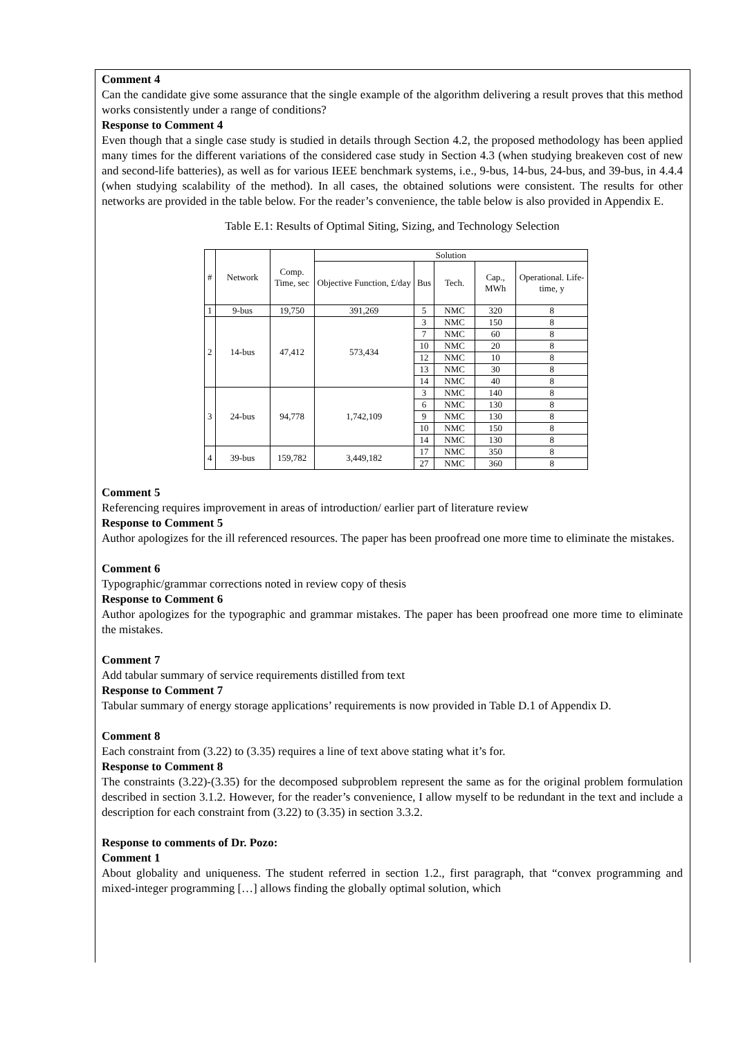Comment 4
Can the candidate give some assurance that the single example of the algorithm delivering a result proves that this method works consistently under a range of conditions?
Response to Comment 4
Even though that a single case study is studied in details through Section 4.2, the proposed methodology has been applied many times for the different variations of the considered case study in Section 4.3 (when studying breakeven cost of new and second-life batteries), as well as for various IEEE benchmark systems, i.e., 9-bus, 14-bus, 24-bus, and 39-bus, in 4.4.4 (when studying scalability of the method). In all cases, the obtained solutions were consistent. The results for other networks are provided in the table below. For the reader’s convenience, the table below is also provided in Appendix E.
Table E.1: Results of Optimal Siting, Sizing, and Technology Selection
| # | Network | Comp. Time, sec | Solution | | | | |
| --- | --- | --- | --- | --- | --- | --- | --- |
| | | | Objective Function, £/day | Bus | Tech. | Cap., MWh | Operational. Life-time, y |
| 1 | 9-bus | 19,750 | 391,269 | 5 | NMC | 320 | 8 |
| 2 | 14-bus | 47,412 | 573,434 | 3 | NMC | 150 | 8 |
| | | | | 7 | NMC | 60 | 8 |
| | | | | 10 | NMC | 20 | 8 |
| | | | | 12 | NMC | 10 | 8 |
| | | | | 13 | NMC | 30 | 8 |
| | | | | 14 | NMC | 40 | 8 |
| 3 | 24-bus | 94,778 | 1,742,109 | 3 | NMC | 140 | 8 |
| | | | | 6 | NMC | 130 | 8 |
| | | | | 9 | NMC | 130 | 8 |
| | | | | 10 | NMC | 150 | 8 |
| | | | | 14 | NMC | 130 | 8 |
| 4 | 39-bus | 159,782 | 3,449,182 | 17 | NMC | 350 | 8 |
| | | | | 27 | NMC | 360 | 8 |
Comment 5
Referencing requires improvement in areas of introduction/ earlier part of literature review
Response to Comment 5
Author apologizes for the ill referenced resources. The paper has been proofread one more time to eliminate the mistakes.
Comment 6
Typographic/grammar corrections noted in review copy of thesis
Response to Comment 6
Author apologizes for the typographic and grammar mistakes. The paper has been proofread one more time to eliminate the mistakes.
Comment 7
Add tabular summary of service requirements distilled from text
Response to Comment 7
Tabular summary of energy storage applications’ requirements is now provided in Table D.1 of Appendix D.
Comment 8
Each constraint from (3.22) to (3.35) requires a line of text above stating what it’s for.
Response to Comment 8
The constraints (3.22)-(3.35) for the decomposed subproblem represent the same as for the original problem formulation described in section 3.1.2. However, for the reader’s convenience, I allow myself to be redundant in the text and include a description for each constraint from (3.22) to (3.35) in section 3.3.2.
Response to comments of Dr. Pozo:
Comment 1
About globality and uniqueness. The student referred in section 1.2., first paragraph, that “convex programming and mixed-integer programming […] allows finding the globally optimal solution, which